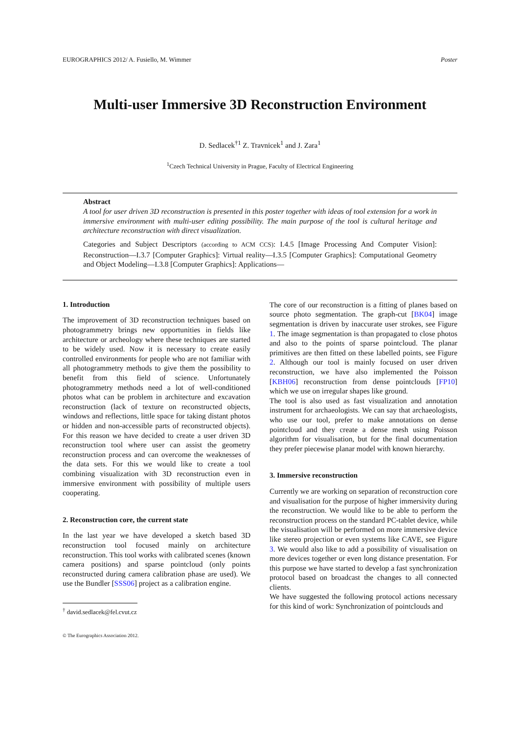EUROGRAPHICS 2012/ A. Fusiello, M. Wimmer Poster
Multi-user Immersive 3D Reconstruction Environment
D. Sedlacek<sup>†1</sup> Z. Travnicek<sup>1</sup> and J. Zara<sup>1</sup>
<sup>1</sup> Czech Technical University in Prague, Faculty of Electrical Engineering
Abstract
A tool for user driven 3D reconstruction is presented in this poster together with ideas of tool extension for a work in immersive environment with multi-user editing possibility. The main purpose of the tool is cultural heritage and architecture reconstruction with direct visualization.
Categories and Subject Descriptors (according to ACM CCS): I.4.5 [Image Processing And Computer Vision]: Reconstruction—I.3.7 [Computer Graphics]: Virtual reality—I.3.5 [Computer Graphics]: Computational Geometry and Object Modeling—I.3.8 [Computer Graphics]: Applications—
1. Introduction
The improvement of 3D reconstruction techniques based on photogrammetry brings new opportunities in fields like architecture or archeology where these techniques are started to be widely used. Now it is necessary to create easily controlled environments for people who are not familiar with all photogrammetry methods to give them the possibility to benefit from this field of science. Unfortunately photogrammetry methods need a lot of well-conditioned photos what can be problem in architecture and excavation reconstruction (lack of texture on reconstructed objects, windows and reflections, little space for taking distant photos or hidden and non-accessible parts of reconstructed objects). For this reason we have decided to create a user driven 3D reconstruction tool where user can assist the geometry reconstruction process and can overcome the weaknesses of the data sets. For this we would like to create a tool combining visualization with 3D reconstruction even in immersive environment with possibility of multiple users cooperating.
2. Reconstruction core, the current state
In the last year we have developed a sketch based 3D reconstruction tool focused mainly on architecture reconstruction. This tool works with calibrated scenes (known camera positions) and sparse pointcloud (only points reconstructed during camera calibration phase are used). We use the Bundler [SSS06] project as a calibration engine.
<sup>†</sup> david.sedlacek@fel.cvut.cz
© The Eurographics Association 2012.
The core of our reconstruction is a fitting of planes based on source photo segmentation. The graph-cut [BK04] image segmentation is driven by inaccurate user strokes, see Figure 1. The image segmentation is than propagated to close photos and also to the points of sparse pointcloud. The planar primitives are then fitted on these labelled points, see Figure 2. Although our tool is mainly focused on user driven reconstruction, we have also implemented the Poisson [KBH06] reconstruction from dense pointclouds [FP10] which we use on irregular shapes like ground.
The tool is also used as fast visualization and annotation instrument for archaeologists. We can say that archaeologists, who use our tool, prefer to make annotations on dense pointcloud and they create a dense mesh using Poisson algorithm for visualisation, but for the final documentation they prefer piecewise planar model with known hierarchy.
3. Immersive reconstruction
Currently we are working on separation of reconstruction core and visualisation for the purpose of higher immersivity during the reconstruction. We would like to be able to perform the reconstruction process on the standard PC-tablet device, while the visualisation will be performed on more immersive device like stereo projection or even systems like CAVE, see Figure 3. We would also like to add a possibility of visualisation on more devices together or even long distance presentation. For this purpose we have started to develop a fast synchronization protocol based on broadcast the changes to all connected clients.
We have suggested the following protocol actions necessary for this kind of work: Synchronization of pointclouds and